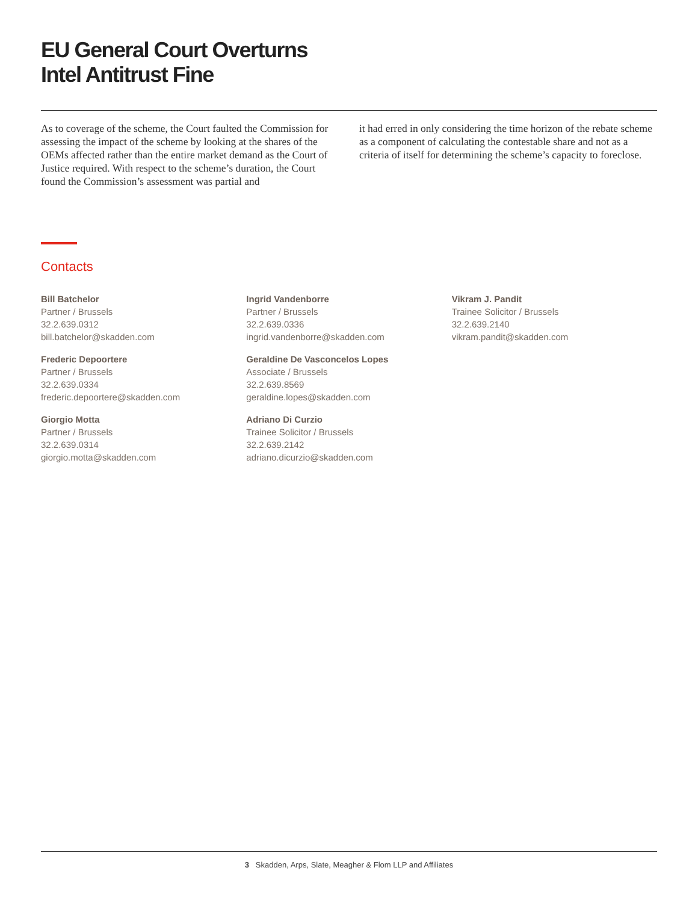EU General Court Overturns
Intel Antitrust Fine
As to coverage of the scheme, the Court faulted the Commission for assessing the impact of the scheme by looking at the shares of the OEMs affected rather than the entire market demand as the Court of Justice required. With respect to the scheme’s duration, the Court found the Commission’s assessment was partial and
it had erred in only considering the time horizon of the rebate scheme as a component of calculating the contestable share and not as a criteria of itself for determining the scheme’s capacity to foreclose.
Contacts
Bill Batchelor
Partner / Brussels
32.2.639.0312
bill.batchelor@skadden.com
Frederic Depoortere
Partner / Brussels
32.2.639.0334
frederic.depoortere@skadden.com
Giorgio Motta
Partner / Brussels
32.2.639.0314
giorgio.motta@skadden.com
Ingrid Vandenborre
Partner / Brussels
32.2.639.0336
ingrid.vandenborre@skadden.com
Geraldine De Vasconcelos Lopes
Associate / Brussels
32.2.639.8569
geraldine.lopes@skadden.com
Adriano Di Curzio
Trainee Solicitor / Brussels
32.2.639.2142
adriano.dicurzio@skadden.com
Vikram J. Pandit
Trainee Solicitor / Brussels
32.2.639.2140
vikram.pandit@skadden.com
3 Skadden, Arps, Slate, Meagher & Flom LLP and Affiliates